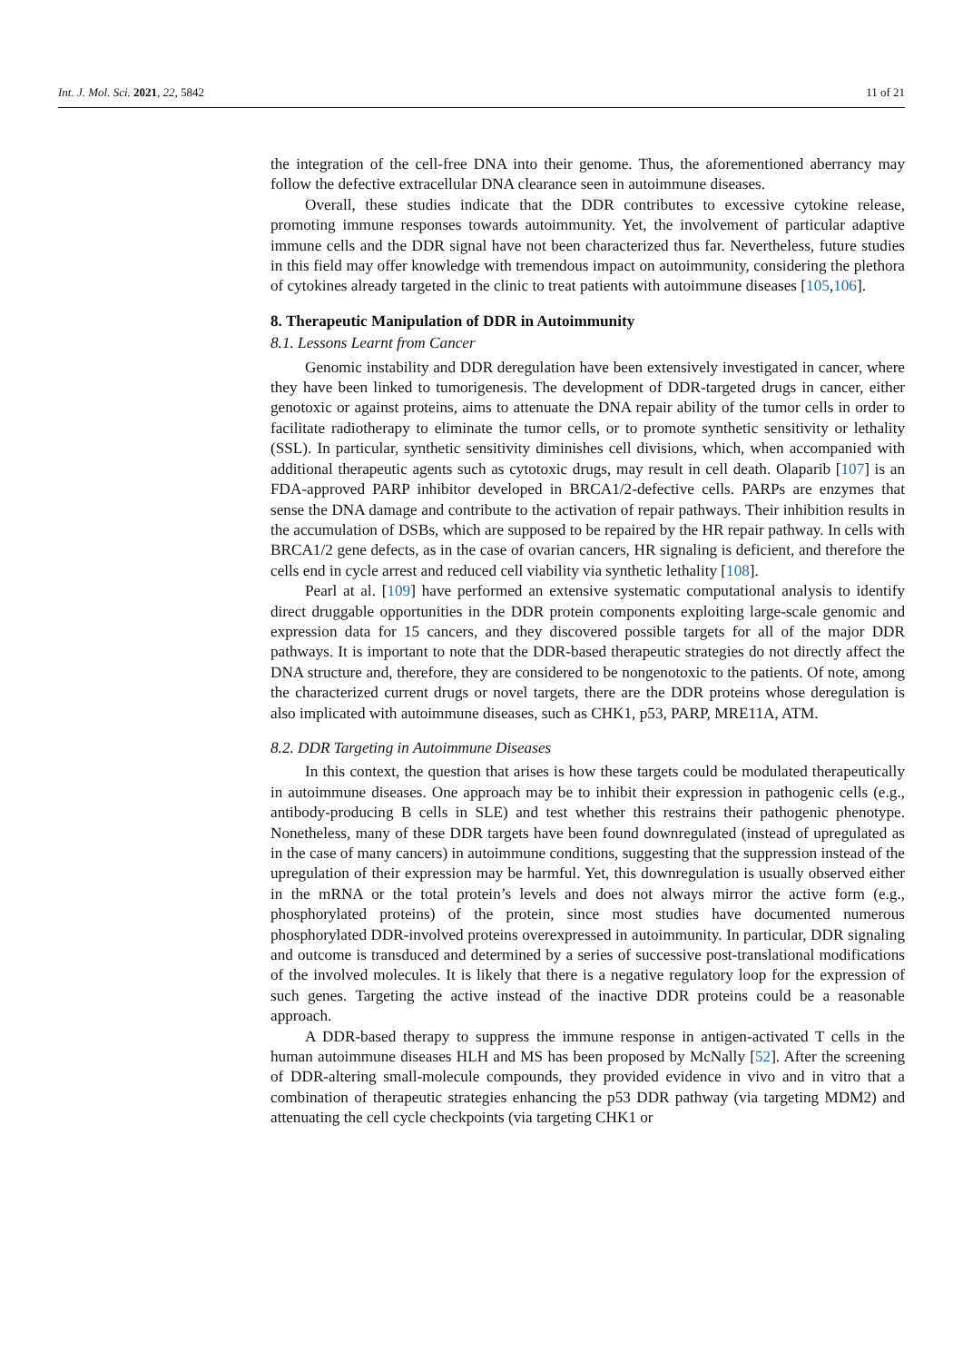Int. J. Mol. Sci. 2021, 22, 5842 11 of 21
the integration of the cell-free DNA into their genome. Thus, the aforementioned aberrancy may follow the defective extracellular DNA clearance seen in autoimmune diseases.
Overall, these studies indicate that the DDR contributes to excessive cytokine release, promoting immune responses towards autoimmunity. Yet, the involvement of particular adaptive immune cells and the DDR signal have not been characterized thus far. Nevertheless, future studies in this field may offer knowledge with tremendous impact on autoimmunity, considering the plethora of cytokines already targeted in the clinic to treat patients with autoimmune diseases [105,106].
8. Therapeutic Manipulation of DDR in Autoimmunity
8.1. Lessons Learnt from Cancer
Genomic instability and DDR deregulation have been extensively investigated in cancer, where they have been linked to tumorigenesis. The development of DDR-targeted drugs in cancer, either genotoxic or against proteins, aims to attenuate the DNA repair ability of the tumor cells in order to facilitate radiotherapy to eliminate the tumor cells, or to promote synthetic sensitivity or lethality (SSL). In particular, synthetic sensitivity diminishes cell divisions, which, when accompanied with additional therapeutic agents such as cytotoxic drugs, may result in cell death. Olaparib [107] is an FDA-approved PARP inhibitor developed in BRCA1/2-defective cells. PARPs are enzymes that sense the DNA damage and contribute to the activation of repair pathways. Their inhibition results in the accumulation of DSBs, which are supposed to be repaired by the HR repair pathway. In cells with BRCA1/2 gene defects, as in the case of ovarian cancers, HR signaling is deficient, and therefore the cells end in cycle arrest and reduced cell viability via synthetic lethality [108].
Pearl at al. [109] have performed an extensive systematic computational analysis to identify direct druggable opportunities in the DDR protein components exploiting large-scale genomic and expression data for 15 cancers, and they discovered possible targets for all of the major DDR pathways. It is important to note that the DDR-based therapeutic strategies do not directly affect the DNA structure and, therefore, they are considered to be nongenotoxic to the patients. Of note, among the characterized current drugs or novel targets, there are the DDR proteins whose deregulation is also implicated with autoimmune diseases, such as CHK1, p53, PARP, MRE11A, ATM.
8.2. DDR Targeting in Autoimmune Diseases
In this context, the question that arises is how these targets could be modulated therapeutically in autoimmune diseases. One approach may be to inhibit their expression in pathogenic cells (e.g., antibody-producing B cells in SLE) and test whether this restrains their pathogenic phenotype. Nonetheless, many of these DDR targets have been found downregulated (instead of upregulated as in the case of many cancers) in autoimmune conditions, suggesting that the suppression instead of the upregulation of their expression may be harmful. Yet, this downregulation is usually observed either in the mRNA or the total protein’s levels and does not always mirror the active form (e.g., phosphorylated proteins) of the protein, since most studies have documented numerous phosphorylated DDR-involved proteins overexpressed in autoimmunity. In particular, DDR signaling and outcome is transduced and determined by a series of successive post-translational modifications of the involved molecules. It is likely that there is a negative regulatory loop for the expression of such genes. Targeting the active instead of the inactive DDR proteins could be a reasonable approach.
A DDR-based therapy to suppress the immune response in antigen-activated T cells in the human autoimmune diseases HLH and MS has been proposed by McNally [52]. After the screening of DDR-altering small-molecule compounds, they provided evidence in vivo and in vitro that a combination of therapeutic strategies enhancing the p53 DDR pathway (via targeting MDM2) and attenuating the cell cycle checkpoints (via targeting CHK1 or